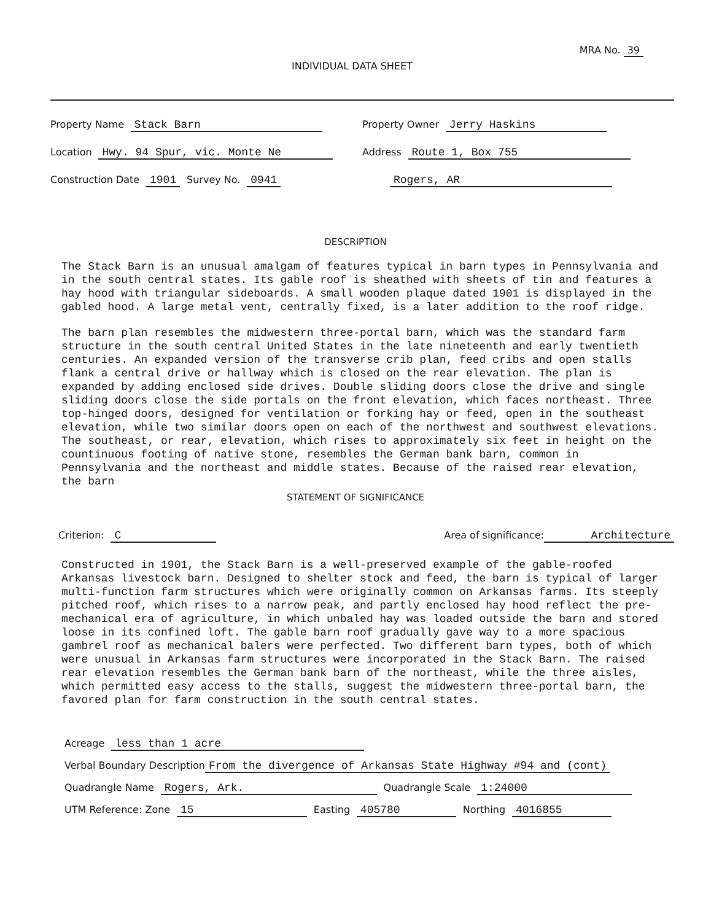MRA No. 39
INDIVIDUAL DATA SHEET
Property Name Stack Barn
Property Owner Jerry Haskins
Location Hwy. 94 Spur, vic. Monte Ne
Address Route 1, Box 755
Construction Date 1901 Survey No. 0941
Rogers, AR
DESCRIPTION
The Stack Barn is an unusual amalgam of features typical in barn types in Pennsylvania and in the south central states. Its gable roof is sheathed with sheets of tin and features a hay hood with triangular sideboards. A small wooden plaque dated 1901 is displayed in the gabled hood. A large metal vent, centrally fixed, is a later addition to the roof ridge.
The barn plan resembles the midwestern three-portal barn, which was the standard farm structure in the south central United States in the late nineteenth and early twentieth centuries. An expanded version of the transverse crib plan, feed cribs and open stalls flank a central drive or hallway which is closed on the rear elevation. The plan is expanded by adding enclosed side drives. Double sliding doors close the drive and single sliding doors close the side portals on the front elevation, which faces northeast. Three top-hinged doors, designed for ventilation or forking hay or feed, open in the southeast elevation, while two similar doors open on each of the northwest and southwest elevations. The southeast, or rear, elevation, which rises to approximately six feet in height on the countinuous footing of native stone, resembles the German bank barn, common in Pennsylvania and the northeast and middle states. Because of the raised rear elevation, the barn
STATEMENT OF SIGNIFICANCE
Criterion: C
Area of significance: Architecture
Constructed in 1901, the Stack Barn is a well-preserved example of the gable-roofed Arkansas livestock barn. Designed to shelter stock and feed, the barn is typical of larger multi-function farm structures which were originally common on Arkansas farms. Its steeply pitched roof, which rises to a narrow peak, and partly enclosed hay hood reflect the pre-mechanical era of agriculture, in which unbaled hay was loaded outside the barn and stored loose in its confined loft. The gable barn roof gradually gave way to a more spacious gambrel roof as mechanical balers were perfected. Two different barn types, both of which were unusual in Arkansas farm structures were incorporated in the Stack Barn. The raised rear elevation resembles the German bank barn of the northeast, while the three aisles, which permitted easy access to the stalls, suggest the midwestern three-portal barn, the favored plan for farm construction in the south central states.
Acreage less than 1 acre
Verbal Boundary Description From the divergence of Arkansas State Highway #94 and (cont)
Quadrangle Name Rogers, Ark. Quadrangle Scale 1:24000
UTM Reference: Zone 15 Easting 405780 Northing 4016855